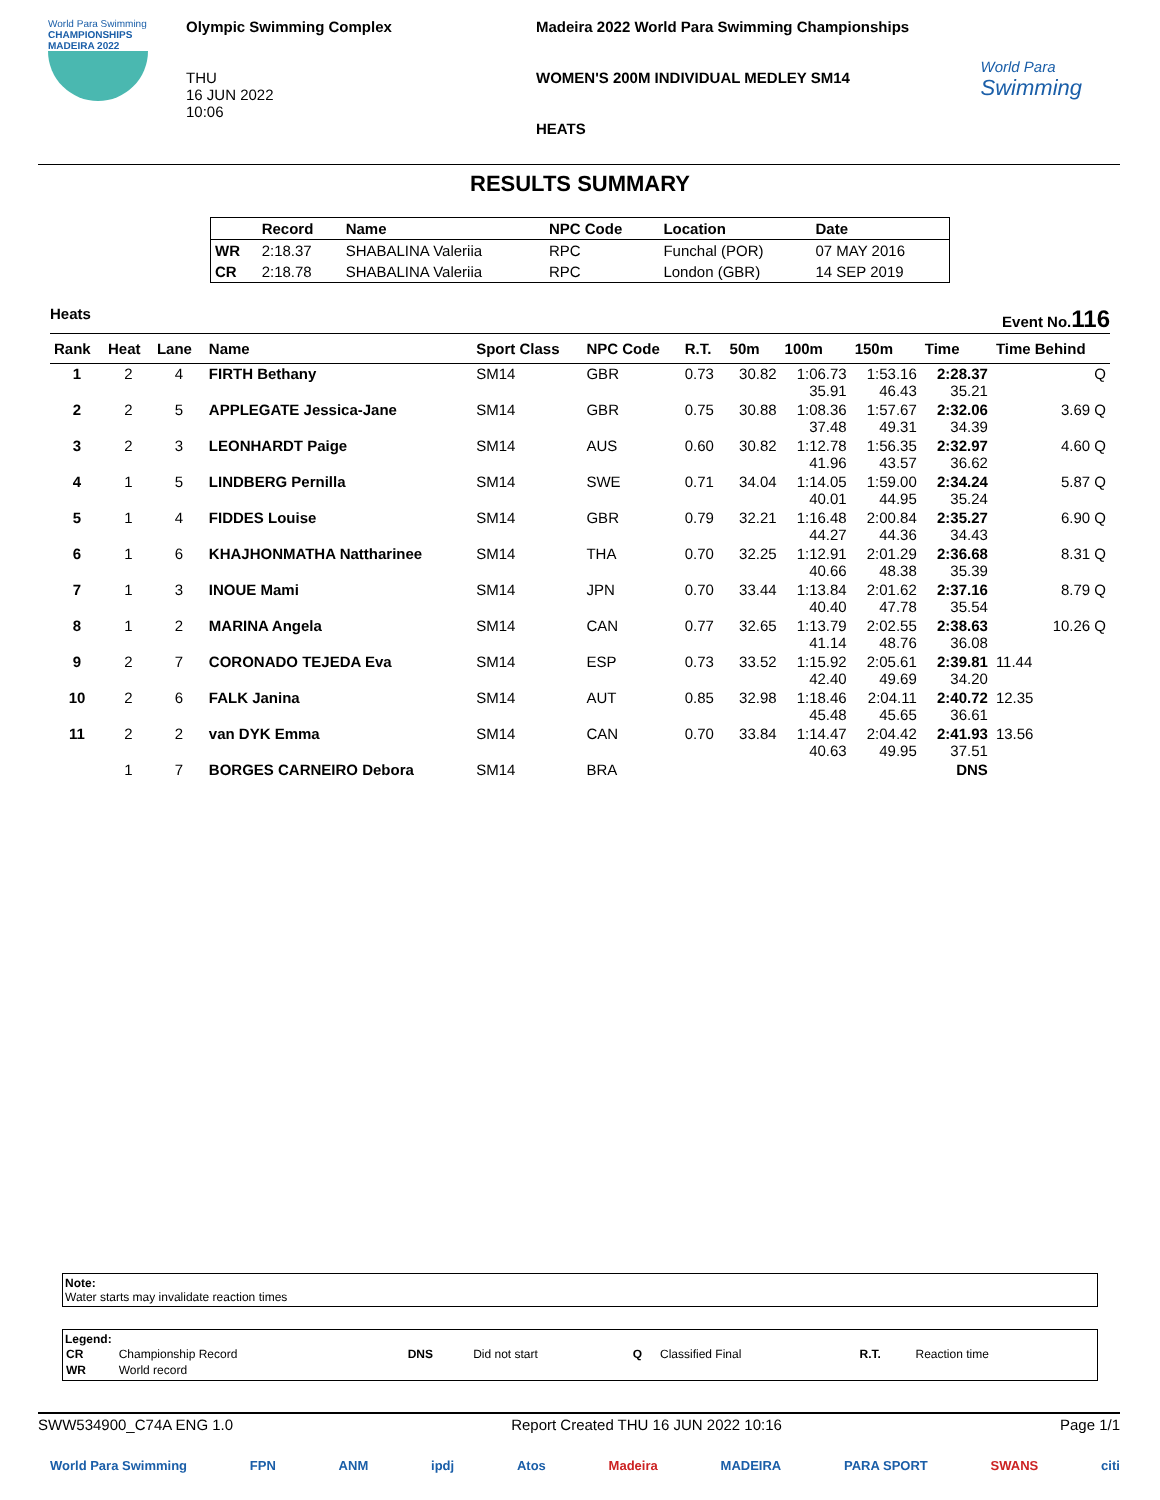World Para Swimming
CHAMPIONSHIPS MADEIRA 2022
Olympic Swimming Complex
THU
16 JUN 2022
10:06
Madeira 2022 World Para Swimming Championships
WOMEN'S 200M INDIVIDUAL MEDLEY SM14
HEATS
World Para
Swimming
RESULTS SUMMARY
| | Record | Name | NPC Code | Location | Date |
| --- | --- | --- | --- | --- | --- |
| WR | 2:18.37 | SHABALINA Valeriia | RPC | Funchal (POR) | 07 MAY 2016 |
| CR | 2:18.78 | SHABALINA Valeriia | RPC | London (GBR) | 14 SEP 2019 |
Heats Event No.116
| Rank | Heat | Lane | Name | Sport Class | NPC Code | R.T. | 50m | 100m | 150m | Time | Time Behind |
| --- | --- | --- | --- | --- | --- | --- | --- | --- | --- | --- | --- |
| 1 | 2 | 4 | FIRTH Bethany | SM14 | GBR | 0.73 | 30.82 | 1:06.73 35.91 | 1:53.16 46.43 | 2:28.37 35.21 | Q |
| 2 | 2 | 5 | APPLEGATE Jessica-Jane | SM14 | GBR | 0.75 | 30.88 | 1:08.36 37.48 | 1:57.67 49.31 | 2:32.06 34.39 | 3.69 Q |
| 3 | 2 | 3 | LEONHARDT Paige | SM14 | AUS | 0.60 | 30.82 | 1:12.78 41.96 | 1:56.35 43.57 | 2:32.97 36.62 | 4.60 Q |
| 4 | 1 | 5 | LINDBERG Pernilla | SM14 | SWE | 0.71 | 34.04 | 1:14.05 40.01 | 1:59.00 44.95 | 2:34.24 35.24 | 5.87 Q |
| 5 | 1 | 4 | FIDDES Louise | SM14 | GBR | 0.79 | 32.21 | 1:16.48 44.27 | 2:00.84 44.36 | 2:35.27 34.43 | 6.90 Q |
| 6 | 1 | 6 | KHAJHONMATHA Nattharinee | SM14 | THA | 0.70 | 32.25 | 1:12.91 40.66 | 2:01.29 48.38 | 2:36.68 35.39 | 8.31 Q |
| 7 | 1 | 3 | INOUE Mami | SM14 | JPN | 0.70 | 33.44 | 1:13.84 40.40 | 2:01.62 47.78 | 2:37.16 35.54 | 8.79 Q |
| 8 | 1 | 2 | MARINA Angela | SM14 | CAN | 0.77 | 32.65 | 1:13.79 41.14 | 2:02.55 48.76 | 2:38.63 36.08 | 10.26 Q |
| 9 | 2 | 7 | CORONADO TEJEDA Eva | SM14 | ESP | 0.73 | 33.52 | 1:15.92 42.40 | 2:05.61 49.69 | 2:39.81 34.20 | 11.44 |
| 10 | 2 | 6 | FALK Janina | SM14 | AUT | 0.85 | 32.98 | 1:18.46 45.48 | 2:04.11 45.65 | 2:40.72 36.61 | 12.35 |
| 11 | 2 | 2 | van DYK Emma | SM14 | CAN | 0.70 | 33.84 | 1:14.47 40.63 | 2:04.42 49.95 | 2:41.93 37.51 | 13.56 |
| | 1 | 7 | BORGES CARNEIRO Debora | SM14 | BRA | | | | | DNS | |
Note:
Water starts may invalidate reaction times
Legend:
| CR | Championship Record | DNS | Did not start | Q | Classified Final | R.T. | Reaction time |
| WR | World record | | | | | | |
SWW534900_C74A ENG 1.0 Report Created THU 16 JUN 2022 10:16 Page 1/1
World Para Swimming FPN ANM ipdj Atos Madeira MADEIRA PARA SPORT SWANS citi